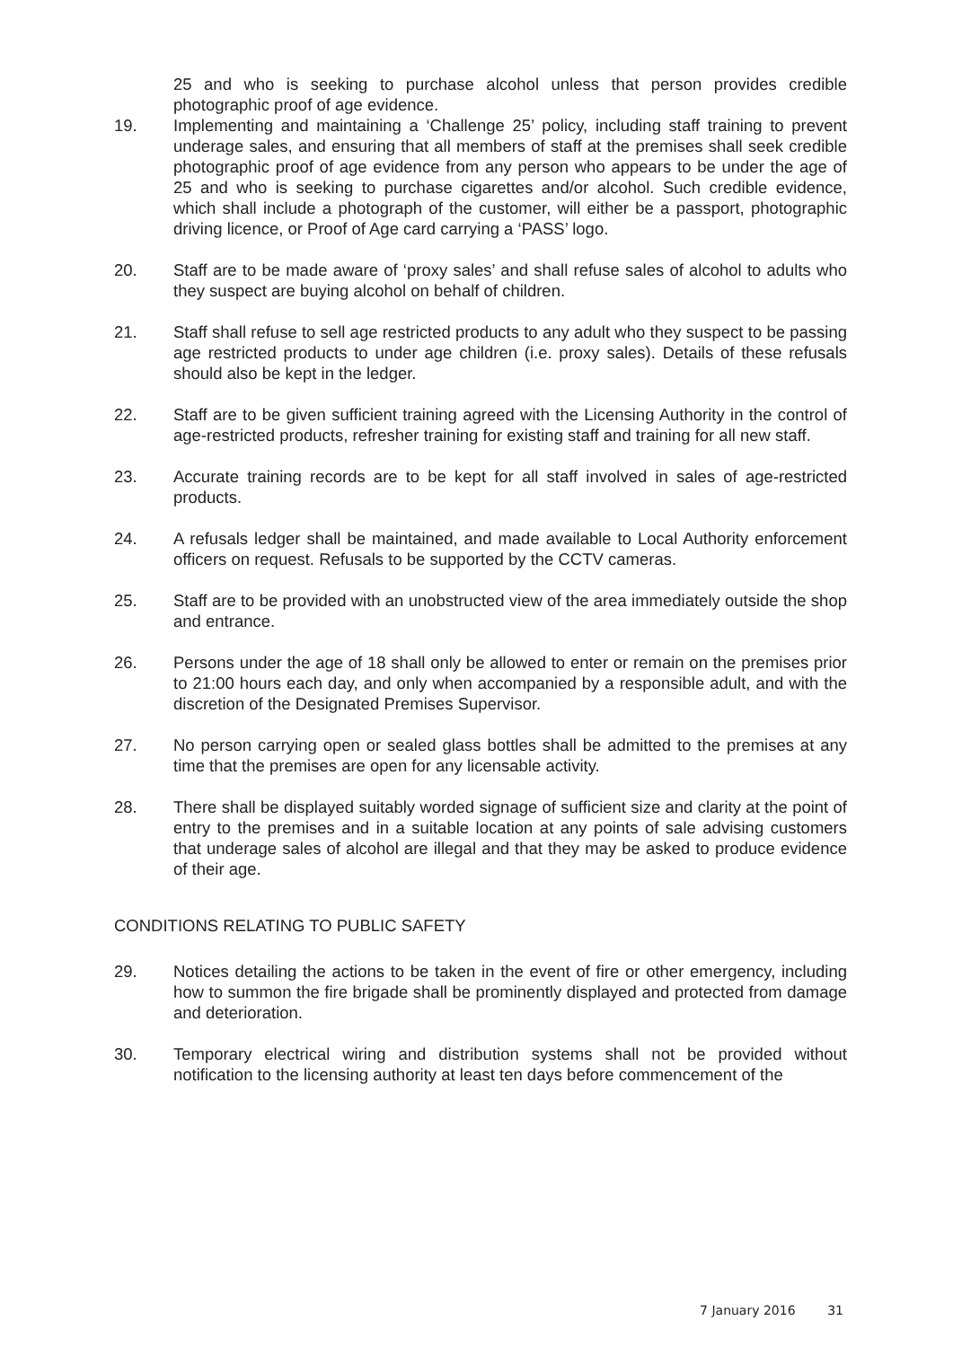25 and who is seeking to purchase alcohol unless that person provides credible photographic proof of age evidence.
19. Implementing and maintaining a ‘Challenge 25’ policy, including staff training to prevent underage sales, and ensuring that all members of staff at the premises shall seek credible photographic proof of age evidence from any person who appears to be under the age of 25 and who is seeking to purchase cigarettes and/or alcohol. Such credible evidence, which shall include a photograph of the customer, will either be a passport, photographic driving licence, or Proof of Age card carrying a ‘PASS’ logo.
20. Staff are to be made aware of ‘proxy sales’ and shall refuse sales of alcohol to adults who they suspect are buying alcohol on behalf of children.
21. Staff shall refuse to sell age restricted products to any adult who they suspect to be passing age restricted products to under age children (i.e. proxy sales). Details of these refusals should also be kept in the ledger.
22. Staff are to be given sufficient training agreed with the Licensing Authority in the control of age-restricted products, refresher training for existing staff and training for all new staff.
23. Accurate training records are to be kept for all staff involved in sales of age-restricted products.
24. A refusals ledger shall be maintained, and made available to Local Authority enforcement officers on request. Refusals to be supported by the CCTV cameras.
25. Staff are to be provided with an unobstructed view of the area immediately outside the shop and entrance.
26. Persons under the age of 18 shall only be allowed to enter or remain on the premises prior to 21:00 hours each day, and only when accompanied by a responsible adult, and with the discretion of the Designated Premises Supervisor.
27. No person carrying open or sealed glass bottles shall be admitted to the premises at any time that the premises are open for any licensable activity.
28. There shall be displayed suitably worded signage of sufficient size and clarity at the point of entry to the premises and in a suitable location at any points of sale advising customers that underage sales of alcohol are illegal and that they may be asked to produce evidence of their age.
CONDITIONS RELATING TO PUBLIC SAFETY
29. Notices detailing the actions to be taken in the event of fire or other emergency, including how to summon the fire brigade shall be prominently displayed and protected from damage and deterioration.
30. Temporary electrical wiring and distribution systems shall not be provided without notification to the licensing authority at least ten days before commencement of the
7 January 2016 31